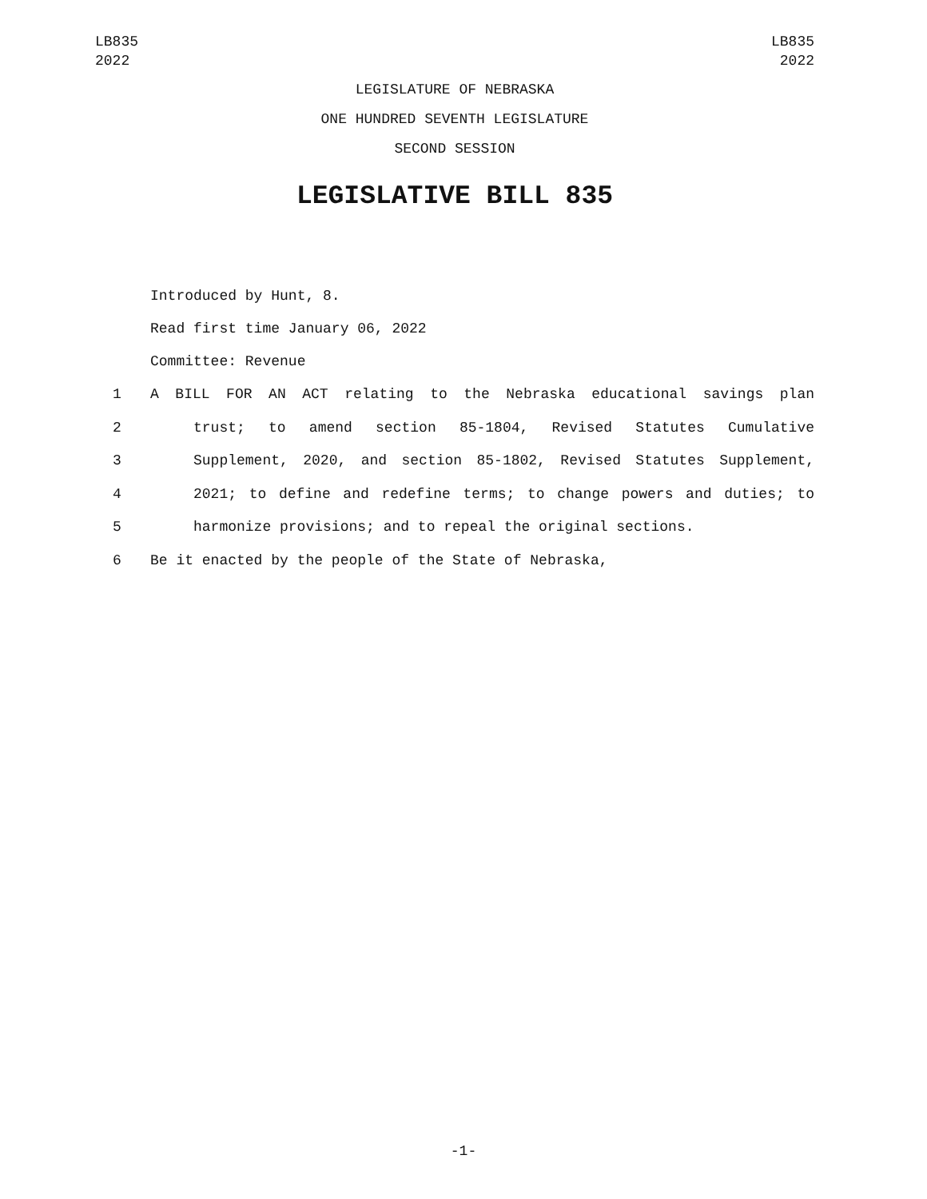LB835
2022
LB835
2022
LEGISLATURE OF NEBRASKA
ONE HUNDRED SEVENTH LEGISLATURE
SECOND SESSION
LEGISLATIVE BILL 835
Introduced by Hunt, 8.
Read first time January 06, 2022
Committee: Revenue
1 A BILL FOR AN ACT relating to the Nebraska educational savings plan
2 trust; to amend section 85-1804, Revised Statutes Cumulative
3 Supplement, 2020, and section 85-1802, Revised Statutes Supplement,
4 2021; to define and redefine terms; to change powers and duties; to
5 harmonize provisions; and to repeal the original sections.
6 Be it enacted by the people of the State of Nebraska,
-1-